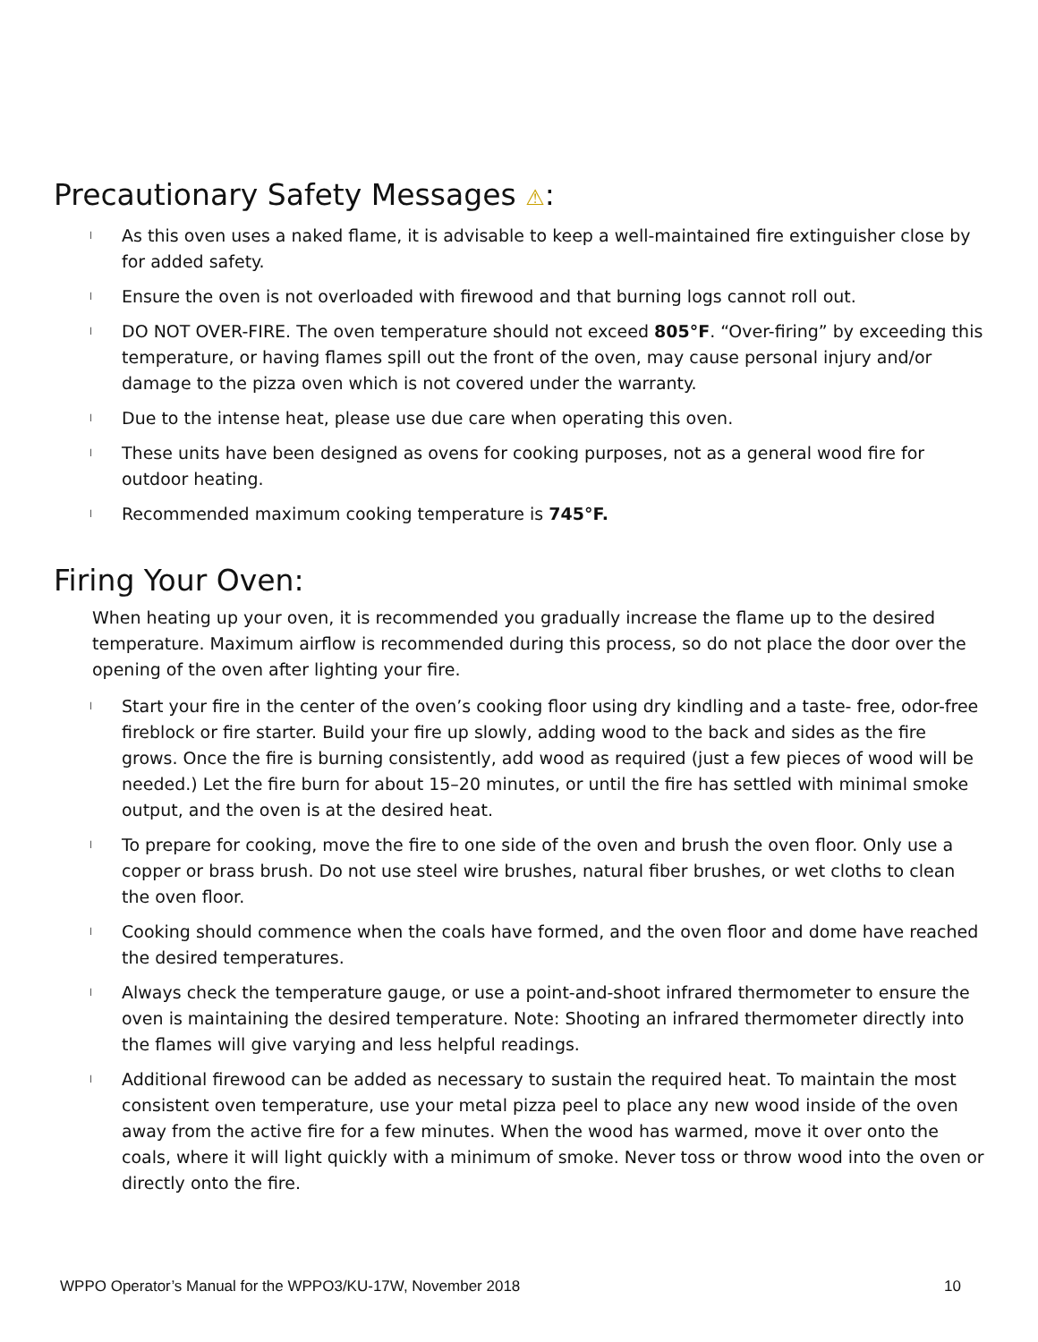Precautionary Safety Messages ⚠:
l As this oven uses a naked flame, it is advisable to keep a well-maintained fire extinguisher close by for added safety.
l Ensure the oven is not overloaded with firewood and that burning logs cannot roll out.
l DO NOT OVER-FIRE. The oven temperature should not exceed 805°F. “Over-firing” by exceeding this temperature, or having flames spill out the front of the oven, may cause personal injury and/or damage to the pizza oven which is not covered under the warranty.
l Due to the intense heat, please use due care when operating this oven.
l These units have been designed as ovens for cooking purposes, not as a general wood fire for outdoor heating.
l Recommended maximum cooking temperature is 745°F.
Firing Your Oven:
When heating up your oven, it is recommended you gradually increase the flame up to the desired temperature. Maximum airflow is recommended during this process, so do not place the door over the opening of the oven after lighting your fire.
l Start your fire in the center of the oven’s cooking floor using dry kindling and a taste- free, odor-free fireblock or fire starter. Build your fire up slowly, adding wood to the back and sides as the fire grows. Once the fire is burning consistently, add wood as required (just a few pieces of wood will be needed.) Let the fire burn for about 15–20 minutes, or until the fire has settled with minimal smoke output, and the oven is at the desired heat.
l To prepare for cooking, move the fire to one side of the oven and brush the oven floor. Only use a copper or brass brush. Do not use steel wire brushes, natural fiber brushes, or wet cloths to clean the oven floor.
l Cooking should commence when the coals have formed, and the oven floor and dome have reached the desired temperatures.
l Always check the temperature gauge, or use a point-and-shoot infrared thermometer to ensure the oven is maintaining the desired temperature. Note: Shooting an infrared thermometer directly into the flames will give varying and less helpful readings.
l Additional firewood can be added as necessary to sustain the required heat. To maintain the most consistent oven temperature, use your metal pizza peel to place any new wood inside of the oven away from the active fire for a few minutes. When the wood has warmed, move it over onto the coals, where it will light quickly with a minimum of smoke. Never toss or throw wood into the oven or directly onto the fire.
WPPO Operator’s Manual for the WPPO3/KU-17W, November 2018 10